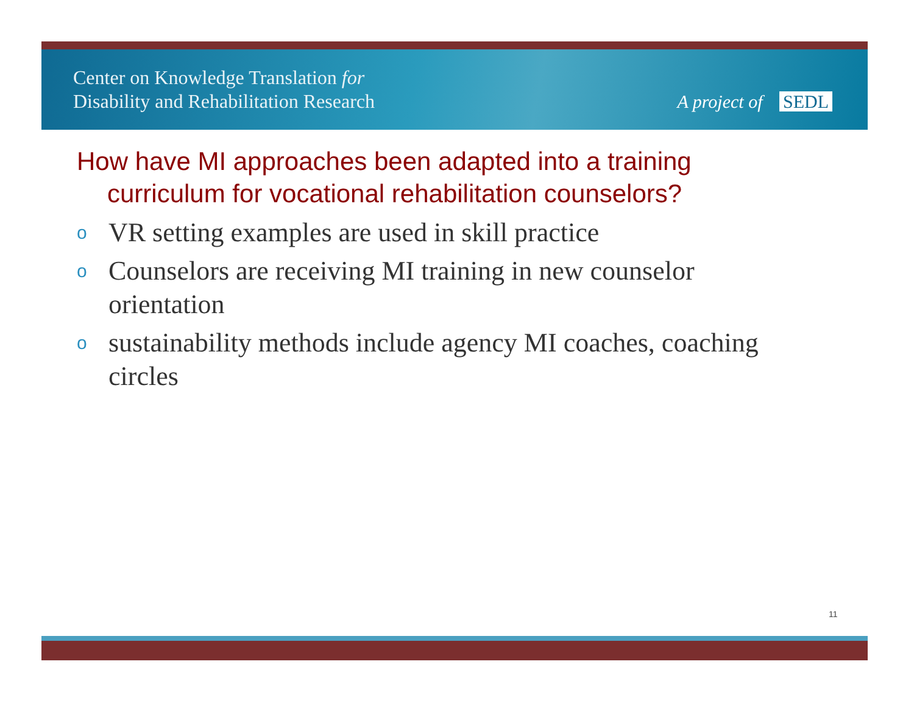Center on Knowledge Translation for
Disability and Rehabilitation Research
A project of SEDL
How have MI approaches been adapted into a training curriculum for vocational rehabilitation counselors?
o VR setting examples are used in skill practice
o Counselors are receiving MI training in new counselor orientation
o sustainability methods include agency MI coaches, coaching circles
11